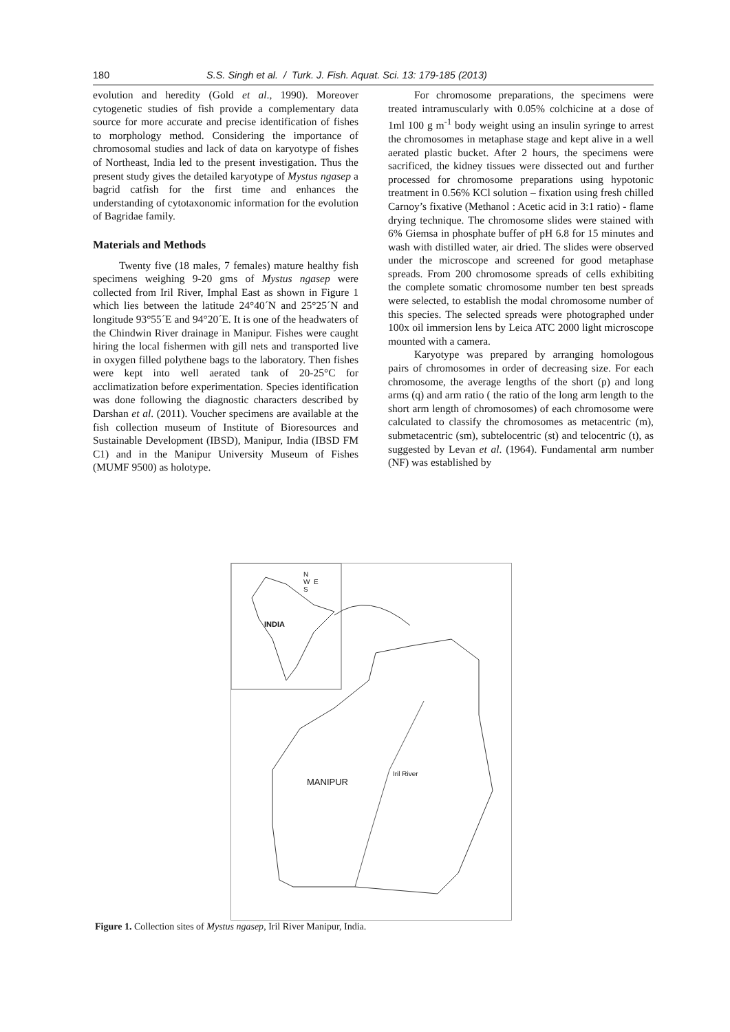180 S.S. Singh et al. / Turk. J. Fish. Aquat. Sci. 13: 179-185 (2013)
evolution and heredity (Gold et al., 1990). Moreover cytogenetic studies of fish provide a complementary data source for more accurate and precise identification of fishes to morphology method. Considering the importance of chromosomal studies and lack of data on karyotype of fishes of Northeast, India led to the present investigation. Thus the present study gives the detailed karyotype of Mystus ngasep a bagrid catfish for the first time and enhances the understanding of cytotaxonomic information for the evolution of Bagridae family.
Materials and Methods
Twenty five (18 males, 7 females) mature healthy fish specimens weighing 9-20 gms of Mystus ngasep were collected from Iril River, Imphal East as shown in Figure 1 which lies between the latitude 24°40´N and 25°25´N and longitude 93°55´E and 94°20´E. It is one of the headwaters of the Chindwin River drainage in Manipur. Fishes were caught hiring the local fishermen with gill nets and transported live in oxygen filled polythene bags to the laboratory. Then fishes were kept into well aerated tank of 20-25°C for acclimatization before experimentation. Species identification was done following the diagnostic characters described by Darshan et al. (2011). Voucher specimens are available at the fish collection museum of Institute of Bioresources and Sustainable Development (IBSD), Manipur, India (IBSD FM C1) and in the Manipur University Museum of Fishes (MUMF 9500) as holotype.
For chromosome preparations, the specimens were treated intramuscularly with 0.05% colchicine at a dose of 1ml 100 g m<sup>-1</sup> body weight using an insulin syringe to arrest the chromosomes in metaphase stage and kept alive in a well aerated plastic bucket. After 2 hours, the specimens were sacrificed, the kidney tissues were dissected out and further processed for chromosome preparations using hypotonic treatment in 0.56% KCl solution – fixation using fresh chilled Carnoy’s fixative (Methanol : Acetic acid in 3:1 ratio) - flame drying technique. The chromosome slides were stained with 6% Giemsa in phosphate buffer of pH 6.8 for 15 minutes and wash with distilled water, air dried. The slides were observed under the microscope and screened for good metaphase spreads. From 200 chromosome spreads of cells exhibiting the complete somatic chromosome number ten best spreads were selected, to establish the modal chromosome number of this species. The selected spreads were photographed under 100x oil immersion lens by Leica ATC 2000 light microscope mounted with a camera.
Karyotype was prepared by arranging homologous pairs of chromosomes in order of decreasing size. For each chromosome, the average lengths of the short (p) and long arms (q) and arm ratio ( the ratio of the long arm length to the short arm length of chromosomes) of each chromosome were calculated to classify the chromosomes as metacentric (m), submetacentric (sm), subtelocentric (st) and telocentric (t), as suggested by Levan et al. (1964). Fundamental arm number (NF) was established by
N
W E
S
INDIA
MANIPUR
Iril River
Figure 1. Collection sites of Mystus ngasep, Iril River Manipur, India.